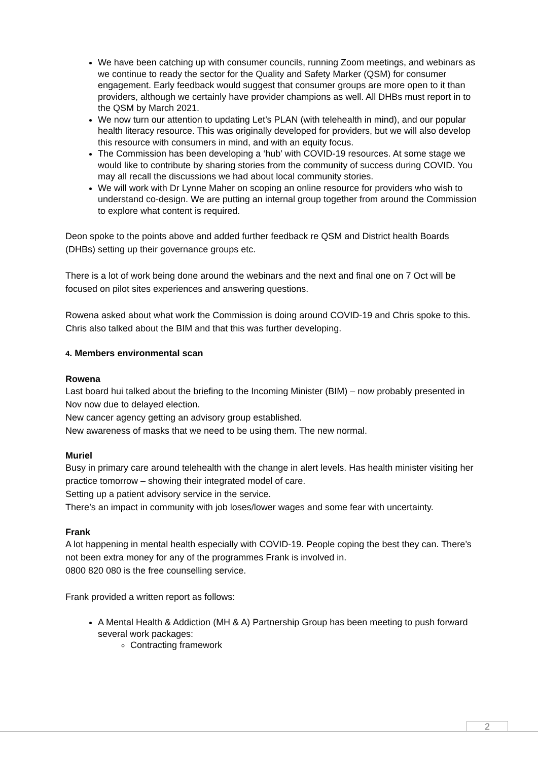We have been catching up with consumer councils, running Zoom meetings, and webinars as we continue to ready the sector for the Quality and Safety Marker (QSM) for consumer engagement. Early feedback would suggest that consumer groups are more open to it than providers, although we certainly have provider champions as well. All DHBs must report in to the QSM by March 2021.
We now turn our attention to updating Let’s PLAN (with telehealth in mind), and our popular health literacy resource. This was originally developed for providers, but we will also develop this resource with consumers in mind, and with an equity focus.
The Commission has been developing a ‘hub’ with COVID-19 resources. At some stage we would like to contribute by sharing stories from the community of success during COVID. You may all recall the discussions we had about local community stories.
We will work with Dr Lynne Maher on scoping an online resource for providers who wish to understand co-design. We are putting an internal group together from around the Commission to explore what content is required.
Deon spoke to the points above and added further feedback re QSM and District health Boards (DHBs) setting up their governance groups etc.
There is a lot of work being done around the webinars and the next and final one on 7 Oct will be focused on pilot sites experiences and answering questions.
Rowena asked about what work the Commission is doing around COVID-19 and Chris spoke to this.
Chris also talked about the BIM and that this was further developing.
4. Members environmental scan
Rowena
Last board hui talked about the briefing to the Incoming Minister (BIM) – now probably presented in Nov now due to delayed election.
New cancer agency getting an advisory group established.
New awareness of masks that we need to be using them. The new normal.
Muriel
Busy in primary care around telehealth with the change in alert levels. Has health minister visiting her practice tomorrow – showing their integrated model of care.
Setting up a patient advisory service in the service.
There’s an impact in community with job loses/lower wages and some fear with uncertainty.
Frank
A lot happening in mental health especially with COVID-19. People coping the best they can. There’s not been extra money for any of the programmes Frank is involved in.
0800 820 080 is the free counselling service.
Frank provided a written report as follows:
A Mental Health & Addiction (MH & A) Partnership Group has been meeting to push forward several work packages:
Contracting framework
2